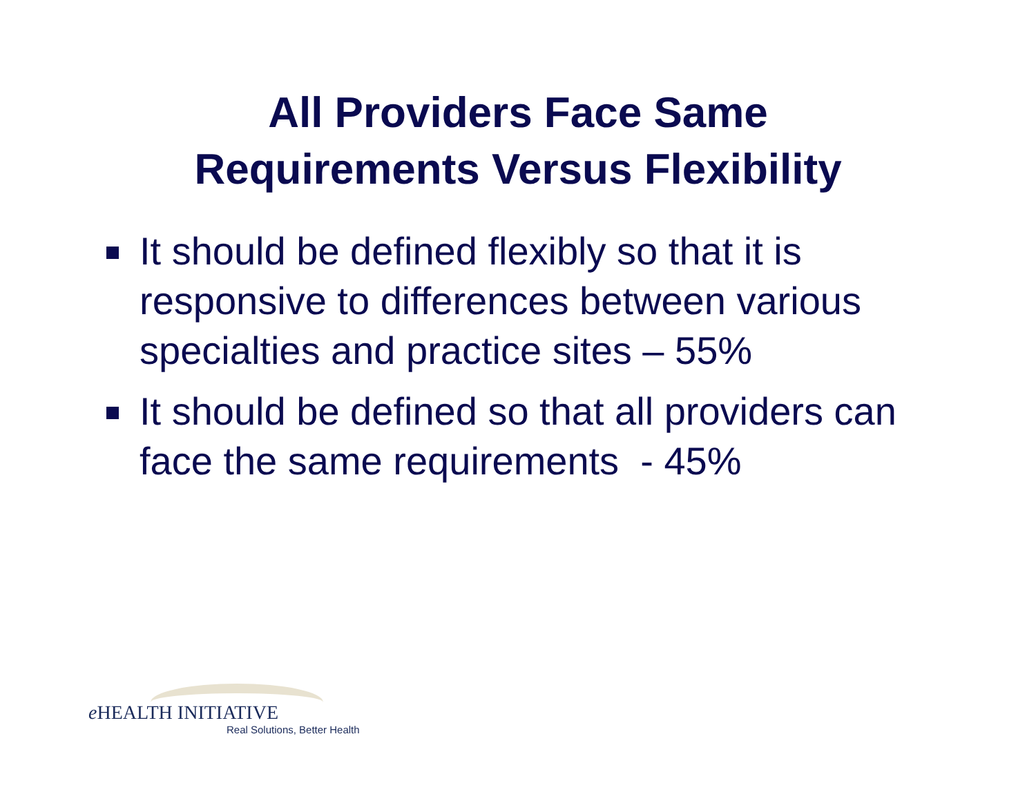All Providers Face Same
Requirements Versus Flexibility
It should be defined flexibly so that it is responsive to differences between various specialties and practice sites – 55%
It should be defined so that all providers can face the same requirements - 45%
e HEALTH INITIATIVE
Real Solutions, Better Health